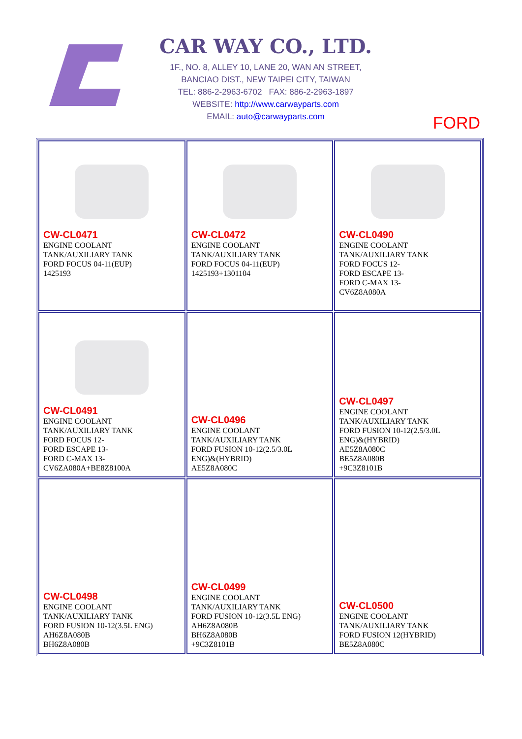CAR WAY CO., LTD.
1F., NO. 8, ALLEY 10, LANE 20, WAN AN STREET,
BANCIAO DIST., NEW TAIPEI CITY, TAIWAN
TEL: 886-2-2963-6702 FAX: 886-2-2963-1897
WEBSITE: http://www.carwayparts.com
EMAIL: auto@carwayparts.com
FORD
| CW-CL0471 ENGINE COOLANT TANK/AUXILIARY TANK FORD FOCUS 04-11(EUP) 1425193 | CW-CL0472 ENGINE COOLANT TANK/AUXILIARY TANK FORD FOCUS 04-11(EUP) 1425193+1301104 | CW-CL0490 ENGINE COOLANT TANK/AUXILIARY TANK FORD FOCUS 12- FORD ESCAPE 13- FORD C-MAX 13- CV6Z8A080A |
| CW-CL0491 ENGINE COOLANT TANK/AUXILIARY TANK FORD FOCUS 12- FORD ESCAPE 13- FORD C-MAX 13- CV6ZA080A+BE8Z8100A | CW-CL0496 ENGINE COOLANT TANK/AUXILIARY TANK FORD FUSION 10-12(2.5/3.0L ENG)&(HYBRID) AE5Z8A080C | CW-CL0497 ENGINE COOLANT TANK/AUXILIARY TANK FORD FUSION 10-12(2.5/3.0L ENG)&(HYBRID) AE5Z8A080C BE5Z8A080B +9C3Z8101B |
| CW-CL0498 ENGINE COOLANT TANK/AUXILIARY TANK FORD FUSION 10-12(3.5L ENG) AH6Z8A080B BH6Z8A080B | CW-CL0499 ENGINE COOLANT TANK/AUXILIARY TANK FORD FUSION 10-12(3.5L ENG) AH6Z8A080B BH6Z8A080B +9C3Z8101B | CW-CL0500 ENGINE COOLANT TANK/AUXILIARY TANK FORD FUSION 12(HYBRID) BE5Z8A080C |